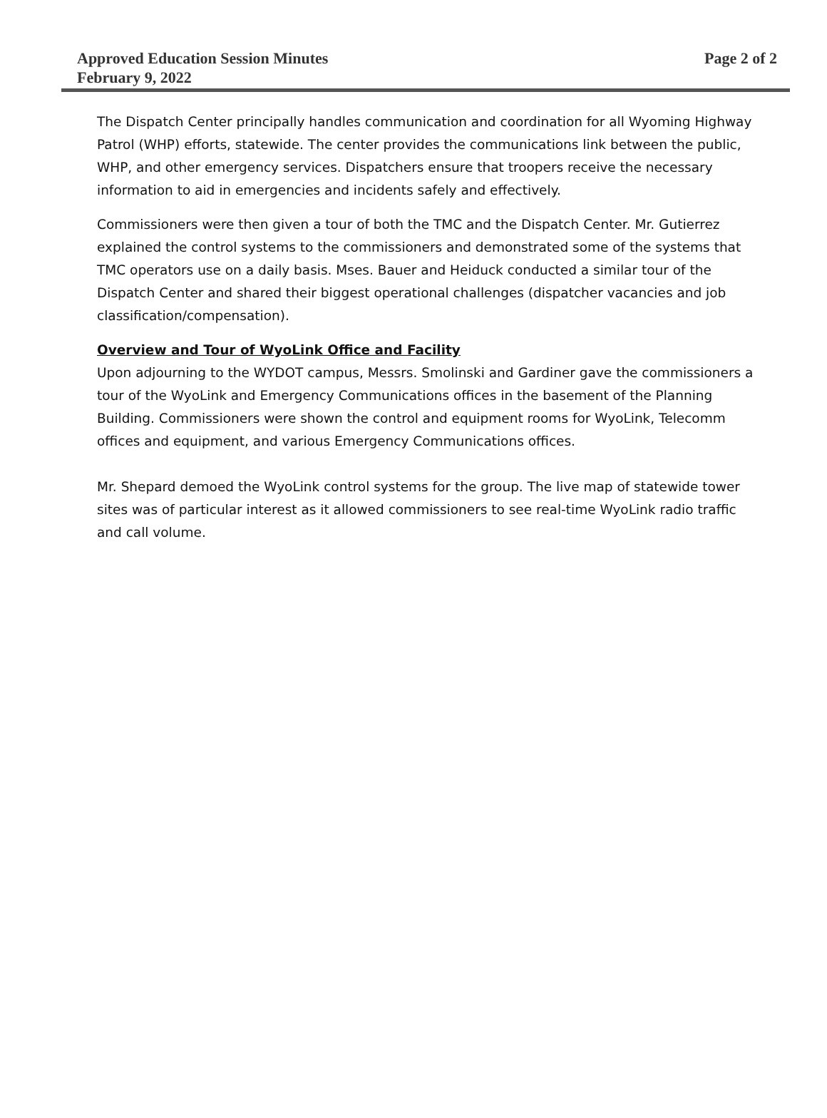Approved Education Session Minutes Page 2 of 2
February 9, 2022
The Dispatch Center principally handles communication and coordination for all Wyoming Highway Patrol (WHP) efforts, statewide. The center provides the communications link between the public, WHP, and other emergency services. Dispatchers ensure that troopers receive the necessary information to aid in emergencies and incidents safely and effectively.
Commissioners were then given a tour of both the TMC and the Dispatch Center. Mr. Gutierrez explained the control systems to the commissioners and demonstrated some of the systems that TMC operators use on a daily basis. Mses. Bauer and Heiduck conducted a similar tour of the Dispatch Center and shared their biggest operational challenges (dispatcher vacancies and job classification/compensation).
Overview and Tour of WyoLink Office and Facility
Upon adjourning to the WYDOT campus, Messrs. Smolinski and Gardiner gave the commissioners a tour of the WyoLink and Emergency Communications offices in the basement of the Planning Building. Commissioners were shown the control and equipment rooms for WyoLink, Telecomm offices and equipment, and various Emergency Communications offices.
Mr. Shepard demoed the WyoLink control systems for the group. The live map of statewide tower sites was of particular interest as it allowed commissioners to see real-time WyoLink radio traffic and call volume.